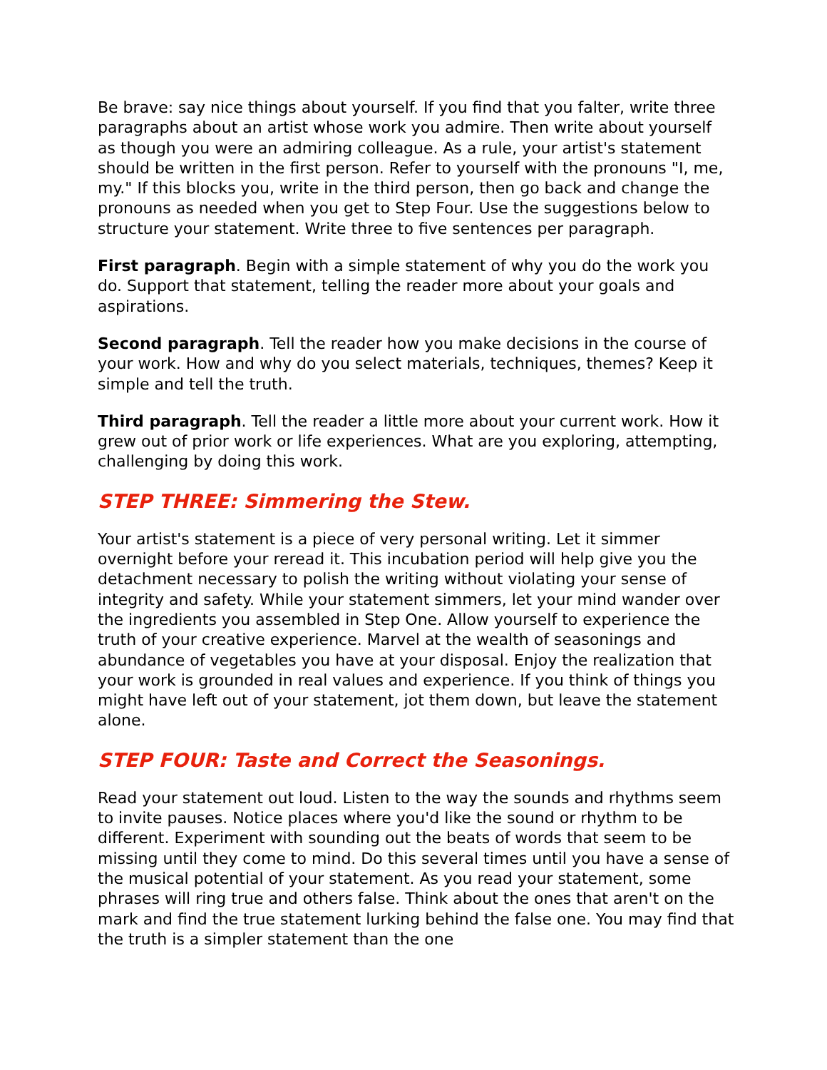Be brave: say nice things about yourself. If you find that you falter, write three paragraphs about an artist whose work you admire. Then write about yourself as though you were an admiring colleague. As a rule, your artist's statement should be written in the first person. Refer to yourself with the pronouns "I, me, my." If this blocks you, write in the third person, then go back and change the pronouns as needed when you get to Step Four. Use the suggestions below to structure your statement. Write three to five sentences per paragraph.
First paragraph. Begin with a simple statement of why you do the work you do. Support that statement, telling the reader more about your goals and aspirations.
Second paragraph. Tell the reader how you make decisions in the course of your work. How and why do you select materials, techniques, themes? Keep it simple and tell the truth.
Third paragraph. Tell the reader a little more about your current work. How it grew out of prior work or life experiences. What are you exploring, attempting, challenging by doing this work.
STEP THREE: Simmering the Stew.
Your artist's statement is a piece of very personal writing. Let it simmer overnight before your reread it. This incubation period will help give you the detachment necessary to polish the writing without violating your sense of integrity and safety. While your statement simmers, let your mind wander over the ingredients you assembled in Step One. Allow yourself to experience the truth of your creative experience. Marvel at the wealth of seasonings and abundance of vegetables you have at your disposal. Enjoy the realization that your work is grounded in real values and experience. If you think of things you might have left out of your statement, jot them down, but leave the statement alone.
STEP FOUR: Taste and Correct the Seasonings.
Read your statement out loud. Listen to the way the sounds and rhythms seem to invite pauses. Notice places where you'd like the sound or rhythm to be different. Experiment with sounding out the beats of words that seem to be missing until they come to mind. Do this several times until you have a sense of the musical potential of your statement. As you read your statement, some phrases will ring true and others false. Think about the ones that aren't on the mark and find the true statement lurking behind the false one. You may find that the truth is a simpler statement than the one